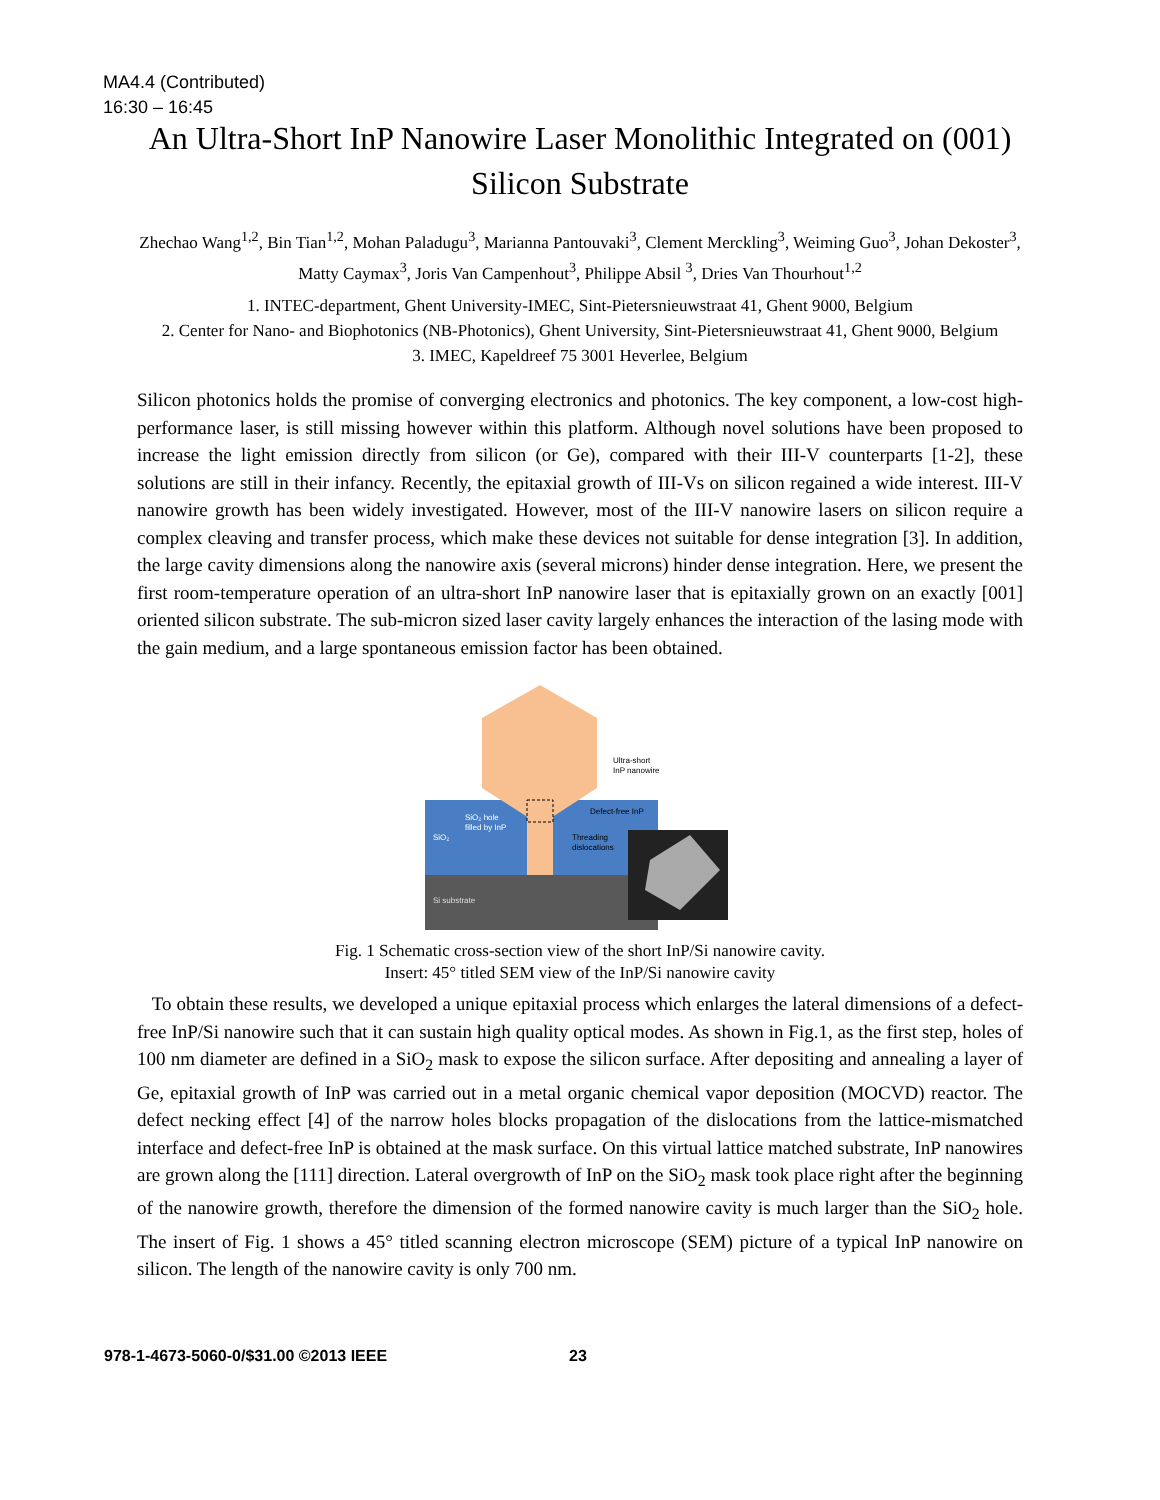MA4.4 (Contributed)
16:30 – 16:45
An Ultra-Short InP Nanowire Laser Monolithic Integrated on (001) Silicon Substrate
Zhechao Wang<sup>1,2</sup>, Bin Tian<sup>1,2</sup>, Mohan Paladugu<sup>3</sup>, Marianna Pantouvaki<sup>3</sup>, Clement Merckling<sup>3</sup>, Weiming Guo<sup>3</sup>, Johan Dekoster<sup>3</sup>, Matty Caymax<sup>3</sup>, Joris Van Campenhout<sup>3</sup>, Philippe Absil <sup>3</sup>, Dries Van Thourhout<sup>1,2</sup>
1. INTEC-department, Ghent University-IMEC, Sint-Pietersnieuwstraat 41, Ghent 9000, Belgium
2. Center for Nano- and Biophotonics (NB-Photonics), Ghent University, Sint-Pietersnieuwstraat 41, Ghent 9000, Belgium
3. IMEC, Kapeldreef 75 3001 Heverlee, Belgium
Silicon photonics holds the promise of converging electronics and photonics. The key component, a low-cost high-performance laser, is still missing however within this platform. Although novel solutions have been proposed to increase the light emission directly from silicon (or Ge), compared with their III-V counterparts [1-2], these solutions are still in their infancy. Recently, the epitaxial growth of III-Vs on silicon regained a wide interest. III-V nanowire growth has been widely investigated. However, most of the III-V nanowire lasers on silicon require a complex cleaving and transfer process, which make these devices not suitable for dense integration [3]. In addition, the large cavity dimensions along the nanowire axis (several microns) hinder dense integration. Here, we present the first room-temperature operation of an ultra-short InP nanowire laser that is epitaxially grown on an exactly [001] oriented silicon substrate. The sub-micron sized laser cavity largely enhances the interaction of the lasing mode with the gain medium, and a large spontaneous emission factor has been obtained.
Ultra-short
InP nanowire
Defect-free InP
SiO₂ hole
filled by InP
SiO₂
Threading
dislocations
Si substrate
Fig. 1 Schematic cross-section view of the short InP/Si nanowire cavity.
Insert: 45° titled SEM view of the InP/Si nanowire cavity
To obtain these results, we developed a unique epitaxial process which enlarges the lateral dimensions of a defect-free InP/Si nanowire such that it can sustain high quality optical modes. As shown in Fig.1, as the first step, holes of 100 nm diameter are defined in a SiO<sub>2</sub> mask to expose the silicon surface. After depositing and annealing a layer of Ge, epitaxial growth of InP was carried out in a metal organic chemical vapor deposition (MOCVD) reactor. The defect necking effect [4] of the narrow holes blocks propagation of the dislocations from the lattice-mismatched interface and defect-free InP is obtained at the mask surface. On this virtual lattice matched substrate, InP nanowires are grown along the [111] direction. Lateral overgrowth of InP on the SiO<sub>2</sub> mask took place right after the beginning of the nanowire growth, therefore the dimension of the formed nanowire cavity is much larger than the SiO<sub>2</sub> hole. The insert of Fig. 1 shows a 45° titled scanning electron microscope (SEM) picture of a typical InP nanowire on silicon. The length of the nanowire cavity is only 700 nm.
978-1-4673-5060-0/$31.00 ©2013 IEEE 23